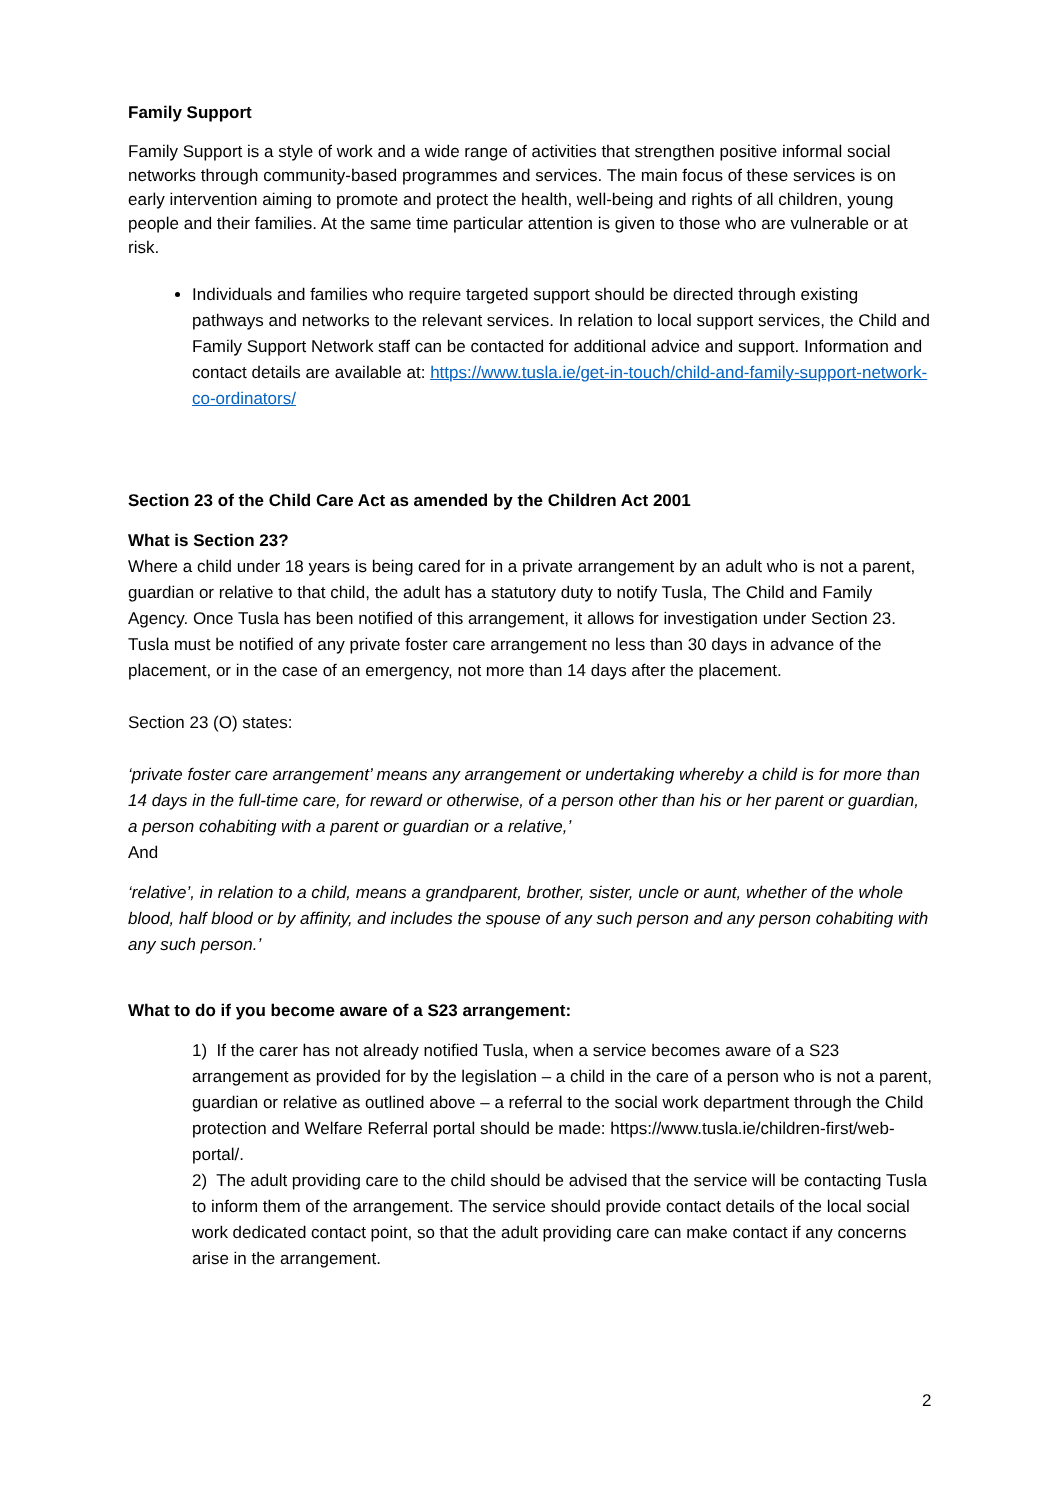Family Support
Family Support is a style of work and a wide range of activities that strengthen positive informal social networks through community-based programmes and services. The main focus of these services is on early intervention aiming to promote and protect the health, well-being and rights of all children, young people and their families. At the same time particular attention is given to those who are vulnerable or at risk.
Individuals and families who require targeted support should be directed through existing pathways and networks to the relevant services. In relation to local support services, the Child and Family Support Network staff can be contacted for additional advice and support. Information and contact details are available at: https://www.tusla.ie/get-in-touch/child-and-family-support-network-co-ordinators/
Section 23 of the Child Care Act as amended by the Children Act 2001
What is Section 23?
Where a child under 18 years is being cared for in a private arrangement by an adult who is not a parent, guardian or relative to that child, the adult has a statutory duty to notify Tusla, The Child and Family Agency. Once Tusla has been notified of this arrangement, it allows for investigation under Section 23.
Tusla must be notified of any private foster care arrangement no less than 30 days in advance of the placement, or in the case of an emergency, not more than 14 days after the placement.
Section 23 (O) states:
‘private foster care arrangement’ means any arrangement or undertaking whereby a child is for more than 14 days in the full-time care, for reward or otherwise, of a person other than his or her parent or guardian, a person cohabiting with a parent or guardian or a relative,’
And
‘relative’, in relation to a child, means a grandparent, brother, sister, uncle or aunt, whether of the whole blood, half blood or by affinity, and includes the spouse of any such person and any person cohabiting with any such person.’
What to do if you become aware of a S23 arrangement:
1) If the carer has not already notified Tusla, when a service becomes aware of a S23 arrangement as provided for by the legislation – a child in the care of a person who is not a parent, guardian or relative as outlined above – a referral to the social work department through the Child protection and Welfare Referral portal should be made: https://www.tusla.ie/children-first/web-portal/.
2) The adult providing care to the child should be advised that the service will be contacting Tusla to inform them of the arrangement. The service should provide contact details of the local social work dedicated contact point, so that the adult providing care can make contact if any concerns arise in the arrangement.
2